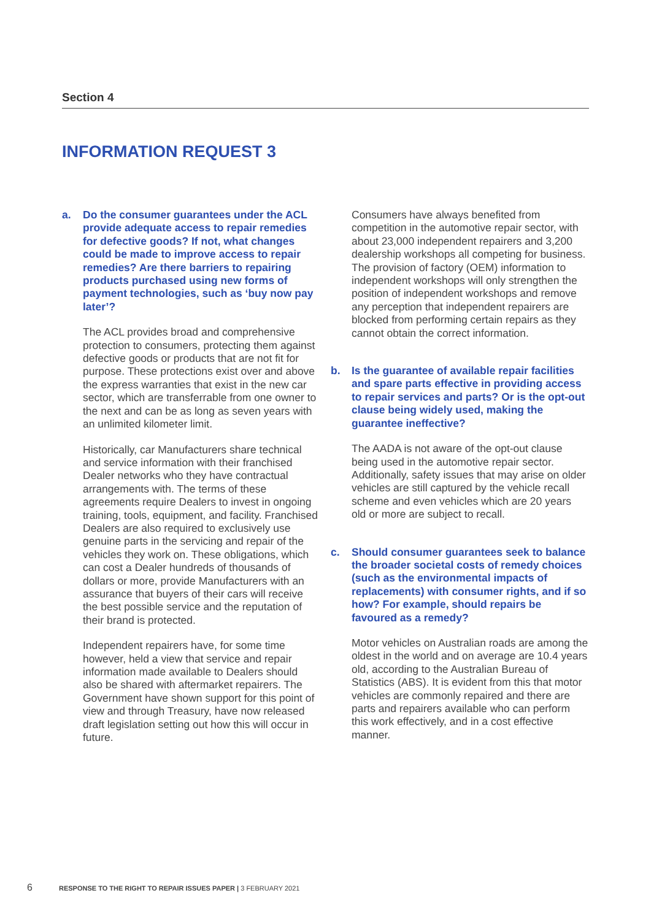Section 4
INFORMATION REQUEST 3
a. Do the consumer guarantees under the ACL provide adequate access to repair remedies for defective goods? If not, what changes could be made to improve access to repair remedies? Are there barriers to repairing products purchased using new forms of payment technologies, such as ‘buy now pay later’?
The ACL provides broad and comprehensive protection to consumers, protecting them against defective goods or products that are not fit for purpose. These protections exist over and above the express warranties that exist in the new car sector, which are transferrable from one owner to the next and can be as long as seven years with an unlimited kilometer limit.
Historically, car Manufacturers share technical and service information with their franchised Dealer networks who they have contractual arrangements with. The terms of these agreements require Dealers to invest in ongoing training, tools, equipment, and facility. Franchised Dealers are also required to exclusively use genuine parts in the servicing and repair of the vehicles they work on. These obligations, which can cost a Dealer hundreds of thousands of dollars or more, provide Manufacturers with an assurance that buyers of their cars will receive the best possible service and the reputation of their brand is protected.
Independent repairers have, for some time however, held a view that service and repair information made available to Dealers should also be shared with aftermarket repairers. The Government have shown support for this point of view and through Treasury, have now released draft legislation setting out how this will occur in future.
Consumers have always benefited from competition in the automotive repair sector, with about 23,000 independent repairers and 3,200 dealership workshops all competing for business. The provision of factory (OEM) information to independent workshops will only strengthen the position of independent workshops and remove any perception that independent repairers are blocked from performing certain repairs as they cannot obtain the correct information.
b. Is the guarantee of available repair facilities and spare parts effective in providing access to repair services and parts? Or is the opt-out clause being widely used, making the guarantee ineffective?
The AADA is not aware of the opt-out clause being used in the automotive repair sector. Additionally, safety issues that may arise on older vehicles are still captured by the vehicle recall scheme and even vehicles which are 20 years old or more are subject to recall.
c. Should consumer guarantees seek to balance the broader societal costs of remedy choices (such as the environmental impacts of replacements) with consumer rights, and if so how? For example, should repairs be favoured as a remedy?
Motor vehicles on Australian roads are among the oldest in the world and on average are 10.4 years old, according to the Australian Bureau of Statistics (ABS). It is evident from this that motor vehicles are commonly repaired and there are parts and repairers available who can perform this work effectively, and in a cost effective manner.
6 RESPONSE TO THE RIGHT TO REPAIR ISSUES PAPER | 3 FEBRUARY 2021